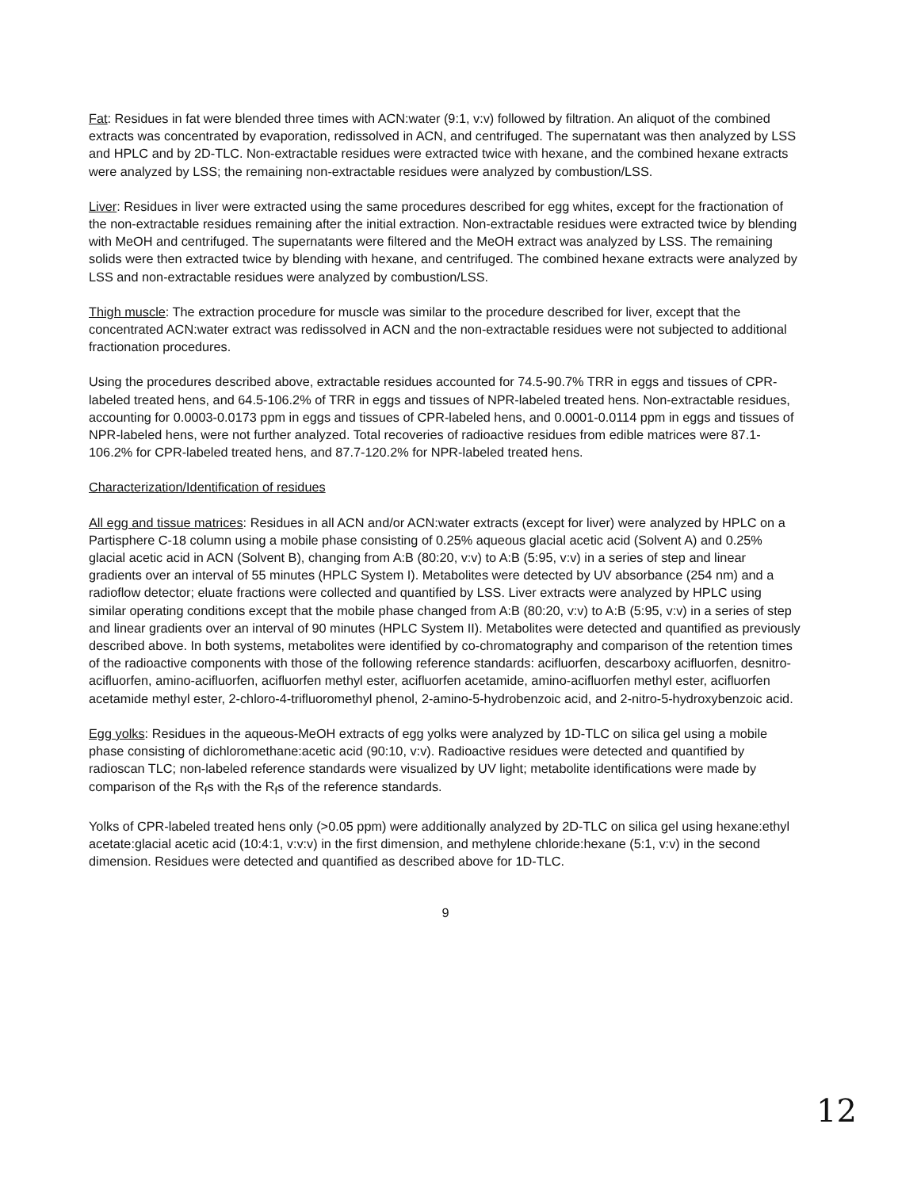Fat: Residues in fat were blended three times with ACN:water (9:1, v:v) followed by filtration. An aliquot of the combined extracts was concentrated by evaporation, redissolved in ACN, and centrifuged. The supernatant was then analyzed by LSS and HPLC and by 2D-TLC. Non-extractable residues were extracted twice with hexane, and the combined hexane extracts were analyzed by LSS; the remaining non-extractable residues were analyzed by combustion/LSS.
Liver: Residues in liver were extracted using the same procedures described for egg whites, except for the fractionation of the non-extractable residues remaining after the initial extraction. Non-extractable residues were extracted twice by blending with MeOH and centrifuged. The supernatants were filtered and the MeOH extract was analyzed by LSS. The remaining solids were then extracted twice by blending with hexane, and centrifuged. The combined hexane extracts were analyzed by LSS and non-extractable residues were analyzed by combustion/LSS.
Thigh muscle: The extraction procedure for muscle was similar to the procedure described for liver, except that the concentrated ACN:water extract was redissolved in ACN and the non-extractable residues were not subjected to additional fractionation procedures.
Using the procedures described above, extractable residues accounted for 74.5-90.7% TRR in eggs and tissues of CPR-labeled treated hens, and 64.5-106.2% of TRR in eggs and tissues of NPR-labeled treated hens. Non-extractable residues, accounting for 0.0003-0.0173 ppm in eggs and tissues of CPR-labeled hens, and 0.0001-0.0114 ppm in eggs and tissues of NPR-labeled hens, were not further analyzed. Total recoveries of radioactive residues from edible matrices were 87.1-106.2% for CPR-labeled treated hens, and 87.7-120.2% for NPR-labeled treated hens.
Characterization/Identification of residues
All egg and tissue matrices: Residues in all ACN and/or ACN:water extracts (except for liver) were analyzed by HPLC on a Partisphere C-18 column using a mobile phase consisting of 0.25% aqueous glacial acetic acid (Solvent A) and 0.25% glacial acetic acid in ACN (Solvent B), changing from A:B (80:20, v:v) to A:B (5:95, v:v) in a series of step and linear gradients over an interval of 55 minutes (HPLC System I). Metabolites were detected by UV absorbance (254 nm) and a radioflow detector; eluate fractions were collected and quantified by LSS. Liver extracts were analyzed by HPLC using similar operating conditions except that the mobile phase changed from A:B (80:20, v:v) to A:B (5:95, v:v) in a series of step and linear gradients over an interval of 90 minutes (HPLC System II). Metabolites were detected and quantified as previously described above. In both systems, metabolites were identified by co-chromatography and comparison of the retention times of the radioactive components with those of the following reference standards: acifluorfen, descarboxy acifluorfen, desnitro-acifluorfen, amino-acifluorfen, acifluorfen methyl ester, acifluorfen acetamide, amino-acifluorfen methyl ester, acifluorfen acetamide methyl ester, 2-chloro-4-trifluoromethyl phenol, 2-amino-5-hydrobenzoic acid, and 2-nitro-5-hydroxybenzoic acid.
Egg yolks: Residues in the aqueous-MeOH extracts of egg yolks were analyzed by 1D-TLC on silica gel using a mobile phase consisting of dichloromethane:acetic acid (90:10, v:v). Radioactive residues were detected and quantified by radioscan TLC; non-labeled reference standards were visualized by UV light; metabolite identifications were made by comparison of the R<sub>f</sub>s with the R<sub>f</sub>s of the reference standards.
Yolks of CPR-labeled treated hens only (>0.05 ppm) were additionally analyzed by 2D-TLC on silica gel using hexane:ethyl acetate:glacial acetic acid (10:4:1, v:v:v) in the first dimension, and methylene chloride:hexane (5:1, v:v) in the second dimension. Residues were detected and quantified as described above for 1D-TLC.
9
12